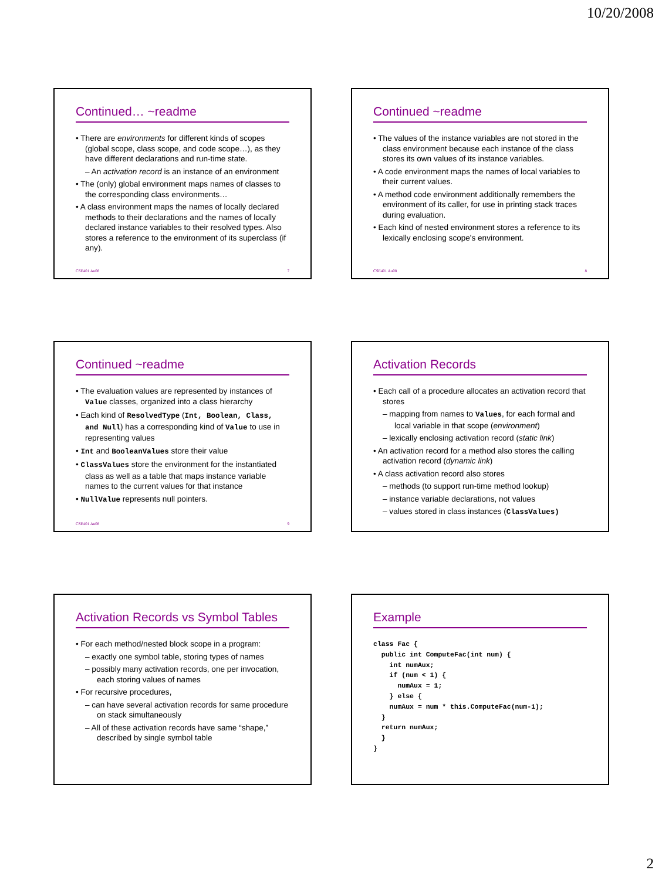10/20/2008
Continued… ~readme
• There are environments for different kinds of scopes (global scope, class scope, and code scope…), as they have different declarations and run-time state.
– An activation record is an instance of an environment
• The (only) global environment maps names of classes to the corresponding class environments…
• A class environment maps the names of locally declared methods to their declarations and the names of locally declared instance variables to their resolved types. Also stores a reference to the environment of its superclass (if any).
CSE401 Au08 7
Continued ~readme
• The values of the instance variables are not stored in the class environment because each instance of the class stores its own values of its instance variables.
• A code environment maps the names of local variables to their current values.
• A method code environment additionally remembers the environment of its caller, for use in printing stack traces during evaluation.
• Each kind of nested environment stores a reference to its lexically enclosing scope's environment.
CSE401 Au08 8
Continued ~readme
• The evaluation values are represented by instances of Value classes, organized into a class hierarchy
• Each kind of ResolvedType (Int, Boolean, Class, and Null) has a corresponding kind of Value to use in representing values
• Int and BooleanValues store their value
• ClassValues store the environment for the instantiated class as well as a table that maps instance variable names to the current values for that instance
• NullValue represents null pointers.
CSE401 Au08 9
Activation Records
• Each call of a procedure allocates an activation record that stores
– mapping from names to Values, for each formal and local variable in that scope (environment)
– lexically enclosing activation record (static link)
• An activation record for a method also stores the calling activation record (dynamic link)
• A class activation record also stores
– methods (to support run-time method lookup)
– instance variable declarations, not values
– values stored in class instances (ClassValues)
Activation Records vs Symbol Tables
• For each method/nested block scope in a program:
– exactly one symbol table, storing types of names
– possibly many activation records, one per invocation, each storing values of names
• For recursive procedures,
– can have several activation records for same procedure on stack simultaneously
– All of these activation records have same “shape,” described by single symbol table
Example
class Fac {
  public int ComputeFac(int num) {
    int numAux;
    if (num < 1) {
      numAux = 1;
    } else {
    numAux = num * this.ComputeFac(num-1);
  }
  return numAux;
  }
}
2